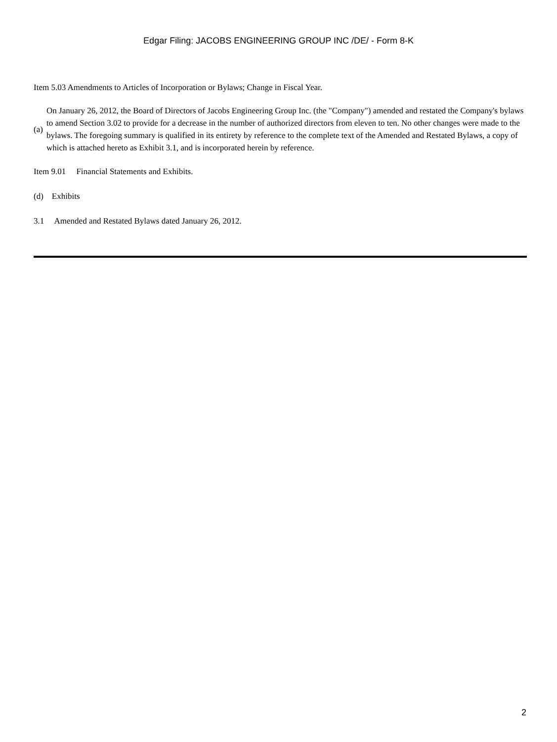Edgar Filing: JACOBS ENGINEERING GROUP INC /DE/ - Form 8-K
Item 5.03 Amendments to Articles of Incorporation or Bylaws; Change in Fiscal Year.
(a)
On January 26, 2012, the Board of Directors of Jacobs Engineering Group Inc. (the "Company") amended and restated the Company's bylaws to amend Section 3.02 to provide for a decrease in the number of authorized directors from eleven to ten. No other changes were made to the bylaws. The foregoing summary is qualified in its entirety by reference to the complete text of the Amended and Restated Bylaws, a copy of which is attached hereto as Exhibit 3.1, and is incorporated herein by reference.
Item 9.01 Financial Statements and Exhibits.
(d) Exhibits
3.1 Amended and Restated Bylaws dated January 26, 2012.
2